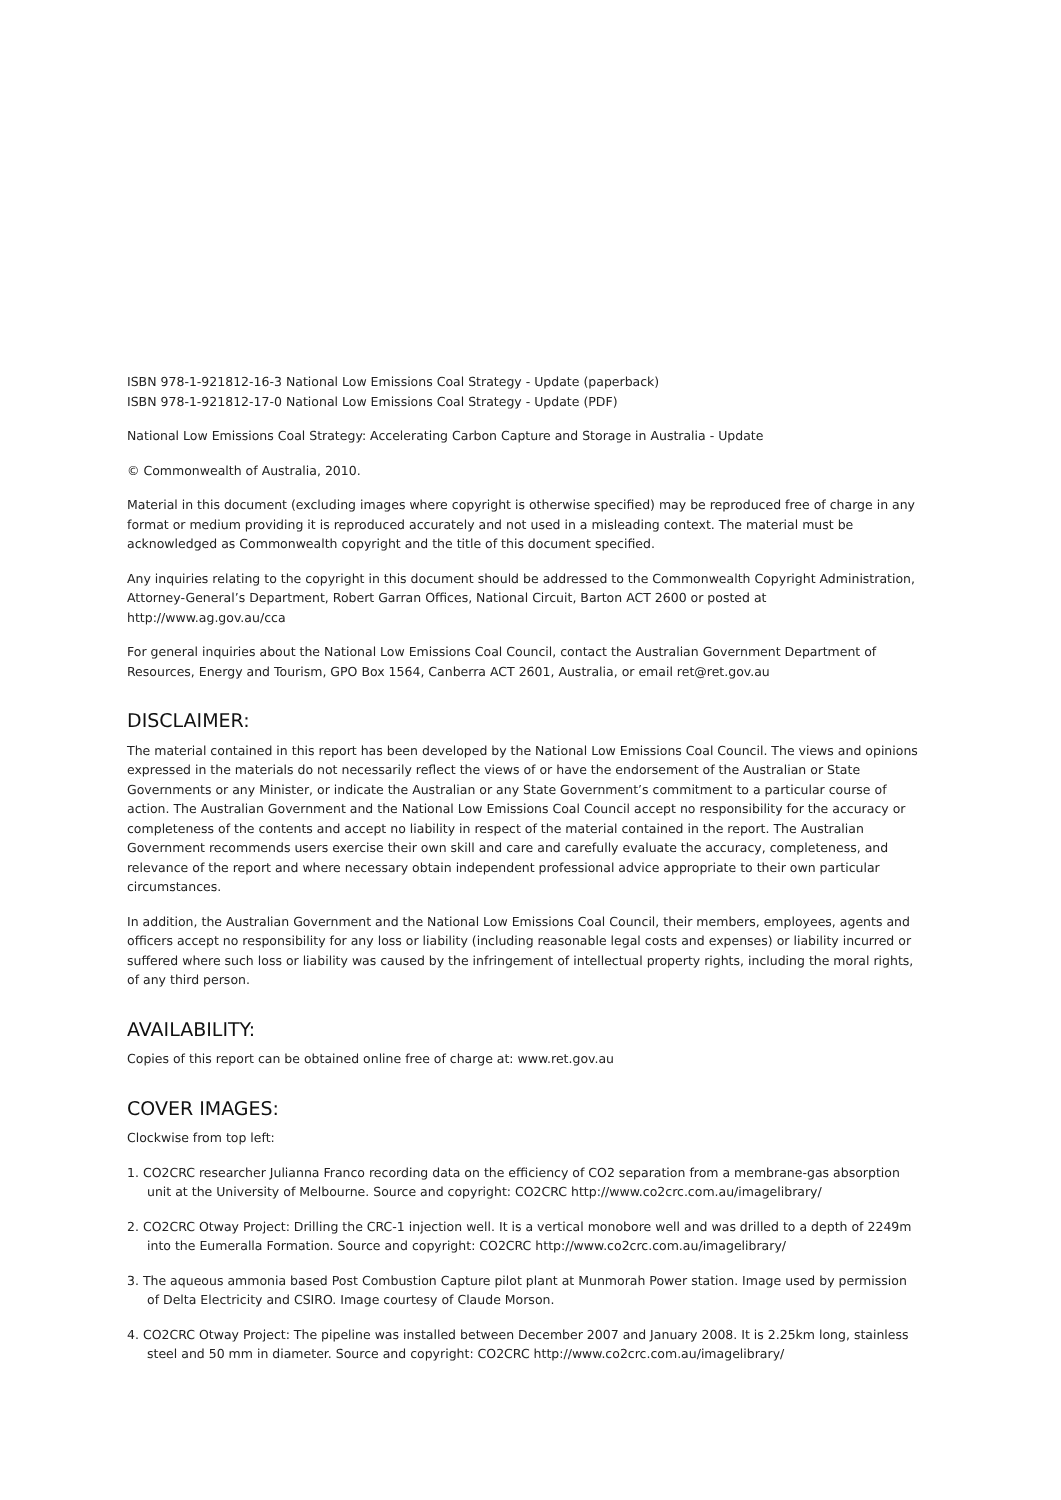ISBN 978-1-921812-16-3 National Low Emissions Coal Strategy - Update (paperback)
ISBN 978-1-921812-17-0 National Low Emissions Coal Strategy - Update (PDF)
National Low Emissions Coal Strategy: Accelerating Carbon Capture and Storage in Australia - Update
© Commonwealth of Australia, 2010.
Material in this document (excluding images where copyright is otherwise specified) may be reproduced free of charge in any format or medium providing it is reproduced accurately and not used in a misleading context. The material must be acknowledged as Commonwealth copyright and the title of this document specified.
Any inquiries relating to the copyright in this document should be addressed to the Commonwealth Copyright Administration, Attorney-General’s Department, Robert Garran Offices, National Circuit, Barton ACT 2600 or posted at http://www.ag.gov.au/cca
For general inquiries about the National Low Emissions Coal Council, contact the Australian Government Department of Resources, Energy and Tourism, GPO Box 1564, Canberra ACT 2601, Australia, or email ret@ret.gov.au
DISCLAIMER:
The material contained in this report has been developed by the National Low Emissions Coal Council. The views and opinions expressed in the materials do not necessarily reflect the views of or have the endorsement of the Australian or State Governments or any Minister, or indicate the Australian or any State Government’s commitment to a particular course of action. The Australian Government and the National Low Emissions Coal Council accept no responsibility for the accuracy or completeness of the contents and accept no liability in respect of the material contained in the report. The Australian Government recommends users exercise their own skill and care and carefully evaluate the accuracy, completeness, and relevance of the report and where necessary obtain independent professional advice appropriate to their own particular circumstances.
In addition, the Australian Government and the National Low Emissions Coal Council, their members, employees, agents and officers accept no responsibility for any loss or liability (including reasonable legal costs and expenses) or liability incurred or suffered where such loss or liability was caused by the infringement of intellectual property rights, including the moral rights, of any third person.
AVAILABILITY:
Copies of this report can be obtained online free of charge at: www.ret.gov.au
COVER IMAGES:
Clockwise from top left:
1. CO2CRC researcher Julianna Franco recording data on the efficiency of CO2 separation from a membrane-gas absorption unit at the University of Melbourne. Source and copyright: CO2CRC http://www.co2crc.com.au/imagelibrary/
2. CO2CRC Otway Project: Drilling the CRC-1 injection well. It is a vertical monobore well and was drilled to a depth of 2249m into the Eumeralla Formation. Source and copyright: CO2CRC http://www.co2crc.com.au/imagelibrary/
3. The aqueous ammonia based Post Combustion Capture pilot plant at Munmorah Power station. Image used by permission of Delta Electricity and CSIRO. Image courtesy of Claude Morson.
4. CO2CRC Otway Project: The pipeline was installed between December 2007 and January 2008. It is 2.25km long, stainless steel and 50 mm in diameter. Source and copyright: CO2CRC http://www.co2crc.com.au/imagelibrary/